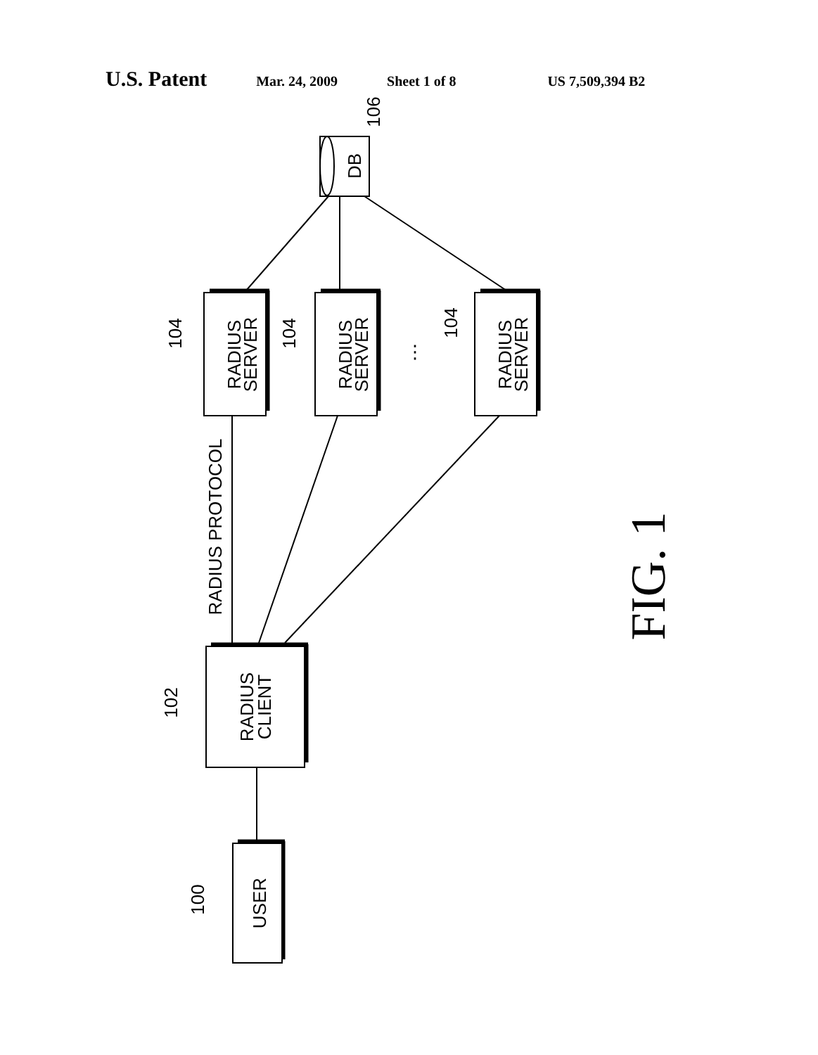U.S. Patent Mar. 24, 2009 Sheet 1 of 8 US 7,509,394 B2
RADIUS
SERVER
RADIUS
SERVER
RADIUS
SERVER
RADIUS
CLIENT
USER
DB
RADIUS PROTOCOL
104
104
104
102
100
106
⋮
FIG. 1